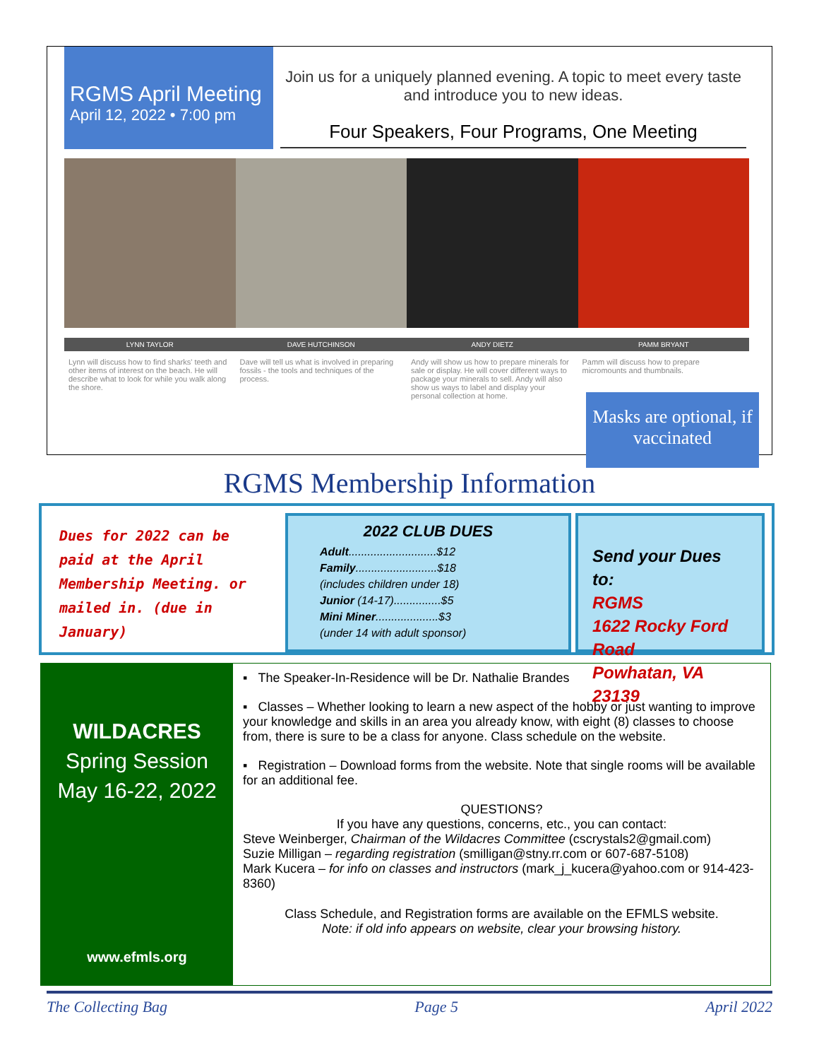RGMS April Meeting
April 12, 2022 • 7:00 pm
Join us for a uniquely planned evening. A topic to meet every taste and introduce you to new ideas.
Four Speakers, Four Programs, One Meeting
LYNN TAYLOR DAVE HUTCHINSON ANDY DIETZ PAMM BRYANT
Lynn will discuss how to find sharks' teeth and other items of interest on the beach. He will describe what to look for while you walk along the shore.
Dave will tell us what is involved in preparing fossils - the tools and techniques of the process.
Andy will show us how to prepare minerals for sale or display. He will cover different ways to package your minerals to sell. Andy will also show us ways to label and display your personal collection at home.
Pamm will discuss how to prepare micromounts and thumbnails.
Masks are optional, if vaccinated
RGMS Membership Information
Dues for 2022 can be paid at the April Membership Meeting. or mailed in. (due in January)
2022 CLUB DUES
Adult............................$12
Family..........................$18
(includes children under 18)
Junior (14-17)...............$5
Mini Miner....................$3
(under 14 with adult sponsor)
Send your Dues to:
RGMS
1622 Rocky Ford Road
Powhatan, VA 23139
WILDACRES
Spring Session
May 16-22, 2022
www.efmls.org
▪ The Speaker-In-Residence will be Dr. Nathalie Brandes
▪ Classes – Whether looking to learn a new aspect of the hobby or just wanting to improve your knowledge and skills in an area you already know, with eight (8) classes to choose from, there is sure to be a class for anyone. Class schedule on the website.
▪ Registration – Download forms from the website. Note that single rooms will be available for an additional fee.
QUESTIONS?
If you have any questions, concerns, etc., you can contact:
Steve Weinberger, Chairman of the Wildacres Committee (cscrystals2@gmail.com)
Suzie Milligan – regarding registration (smilligan@stny.rr.com or 607-687-5108)
Mark Kucera – for info on classes and instructors (mark_j_kucera@yahoo.com or 914-423-8360)
Class Schedule, and Registration forms are available on the EFMLS website.
Note: if old info appears on website, clear your browsing history.
The Collecting Bag Page 5 April 2022